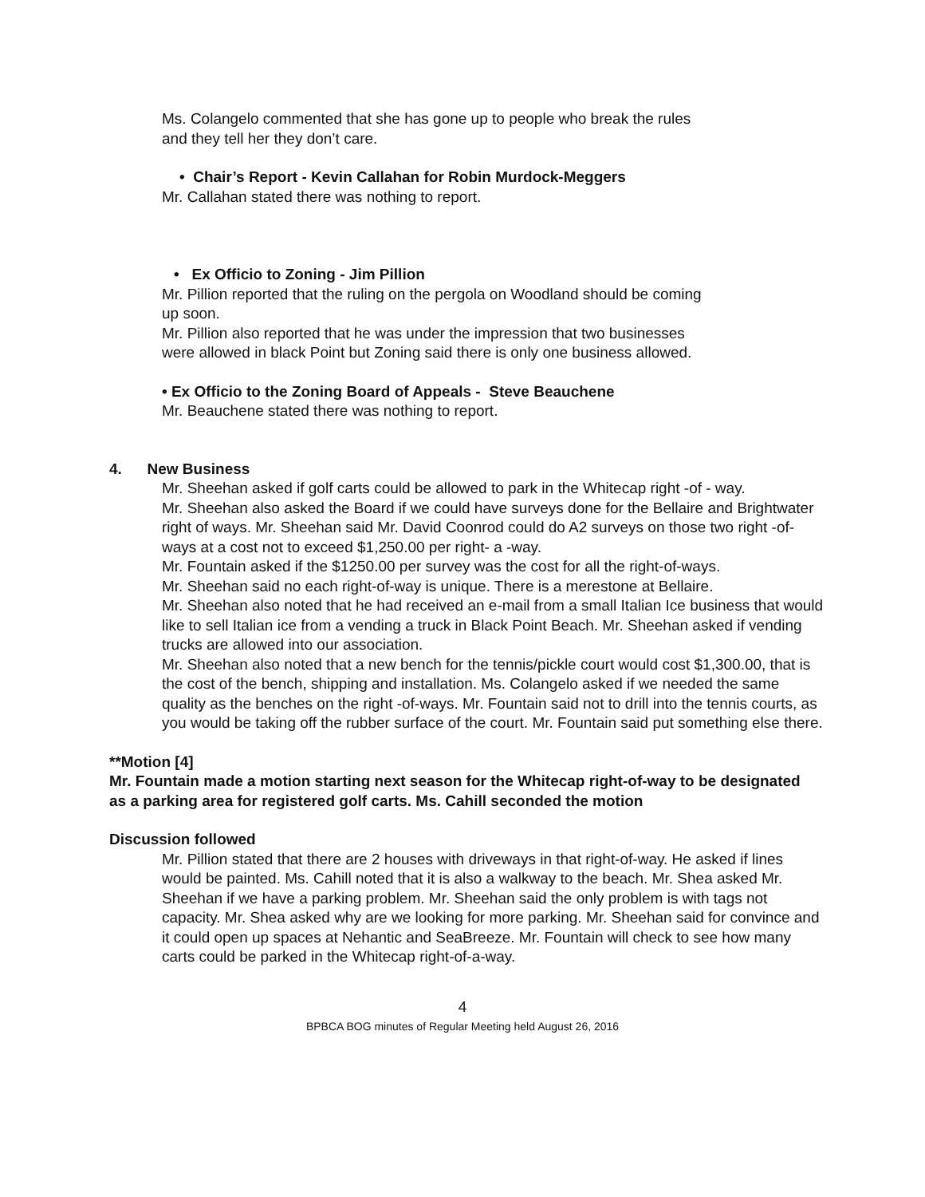Ms. Colangelo commented that she has gone up to people who break the rules and they tell her they don’t care.
• Chair’s Report - Kevin Callahan for Robin Murdock-Meggers
Mr. Callahan stated there was nothing to report.
• Ex Officio to Zoning - Jim Pillion
Mr. Pillion reported that the ruling on the pergola on Woodland should be coming up soon.
Mr. Pillion also reported that he was under the impression that two businesses were allowed in black Point but Zoning said there is only one business allowed.
• Ex Officio to the Zoning Board of Appeals - Steve Beauchene
Mr. Beauchene stated there was nothing to report.
4. New Business
Mr. Sheehan asked if golf carts could be allowed to park in the Whitecap right -of - way.
Mr. Sheehan also asked the Board if we could have surveys done for the Bellaire and Brightwater right of ways. Mr. Sheehan said Mr. David Coonrod could do A2 surveys on those two right -of- ways at a cost not to exceed $1,250.00 per right- a -way.
Mr. Fountain asked if the $1250.00 per survey was the cost for all the right-of-ways.
Mr. Sheehan said no each right-of-way is unique. There is a merestone at Bellaire.
Mr. Sheehan also noted that he had received an e-mail from a small Italian Ice business that would like to sell Italian ice from a vending a truck in Black Point Beach. Mr. Sheehan asked if vending trucks are allowed into our association.
Mr. Sheehan also noted that a new bench for the tennis/pickle court would cost $1,300.00, that is the cost of the bench, shipping and installation. Ms. Colangelo asked if we needed the same quality as the benches on the right -of-ways. Mr. Fountain said not to drill into the tennis courts, as you would be taking off the rubber surface of the court. Mr. Fountain said put something else there.
**Motion [4]
Mr. Fountain made a motion starting next season for the Whitecap right-of-way to be designated as a parking area for registered golf carts. Ms. Cahill seconded the motion
Discussion followed
Mr. Pillion stated that there are 2 houses with driveways in that right-of-way. He asked if lines would be painted. Ms. Cahill noted that it is also a walkway to the beach. Mr. Shea asked Mr. Sheehan if we have a parking problem. Mr. Sheehan said the only problem is with tags not capacity. Mr. Shea asked why are we looking for more parking. Mr. Sheehan said for convince and it could open up spaces at Nehantic and SeaBreeze. Mr. Fountain will check to see how many carts could be parked in the Whitecap right-of-a-way.
4
BPBCA BOG minutes of Regular Meeting held August 26, 2016